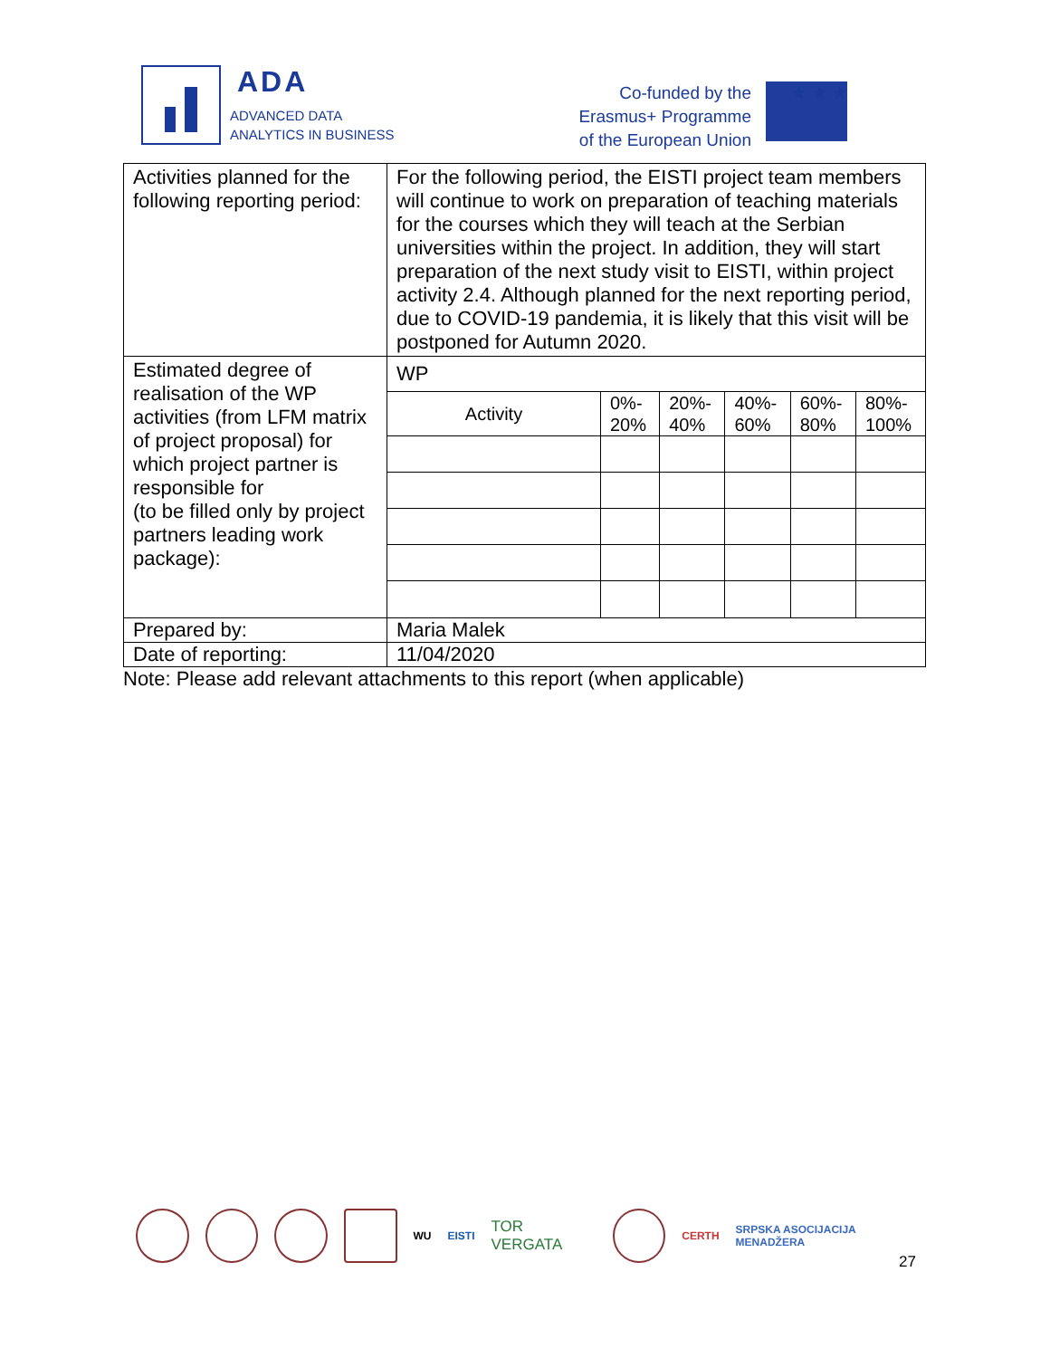ADA
ADVANCED DATA
ANALYTICS IN BUSINESS
Co-funded by the
Erasmus+ Programme
of the European Union
★ ★ ★
| Activities planned for the following reporting period: | For the following period, the EISTI project team members will continue to work on preparation of teaching materials for the courses which they will teach at the Serbian universities within the project. In addition, they will start preparation of the next study visit to EISTI, within project activity 2.4. Although planned for the next reporting period, due to COVID-19 pandemia, it is likely that this visit will be postponed for Autumn 2020. |
| Estimated degree of realisation of the WP activities (from LFM matrix of project proposal) for which project partner is responsible for (to be filled only by project partners leading work package): | WP / Activity / 0%- 20% / 20%- 40% / 40%- 60% / 60%- 80% / 80%- 100% / |
| Prepared by: | Maria Malek |
| Date of reporting: | 11/04/2020 |
Note: Please add relevant attachments to this report (when applicable)
WU EISTI TOR VERGATA
CERTH SRPSKA ASOCIJACIJA MENADŽERA
27